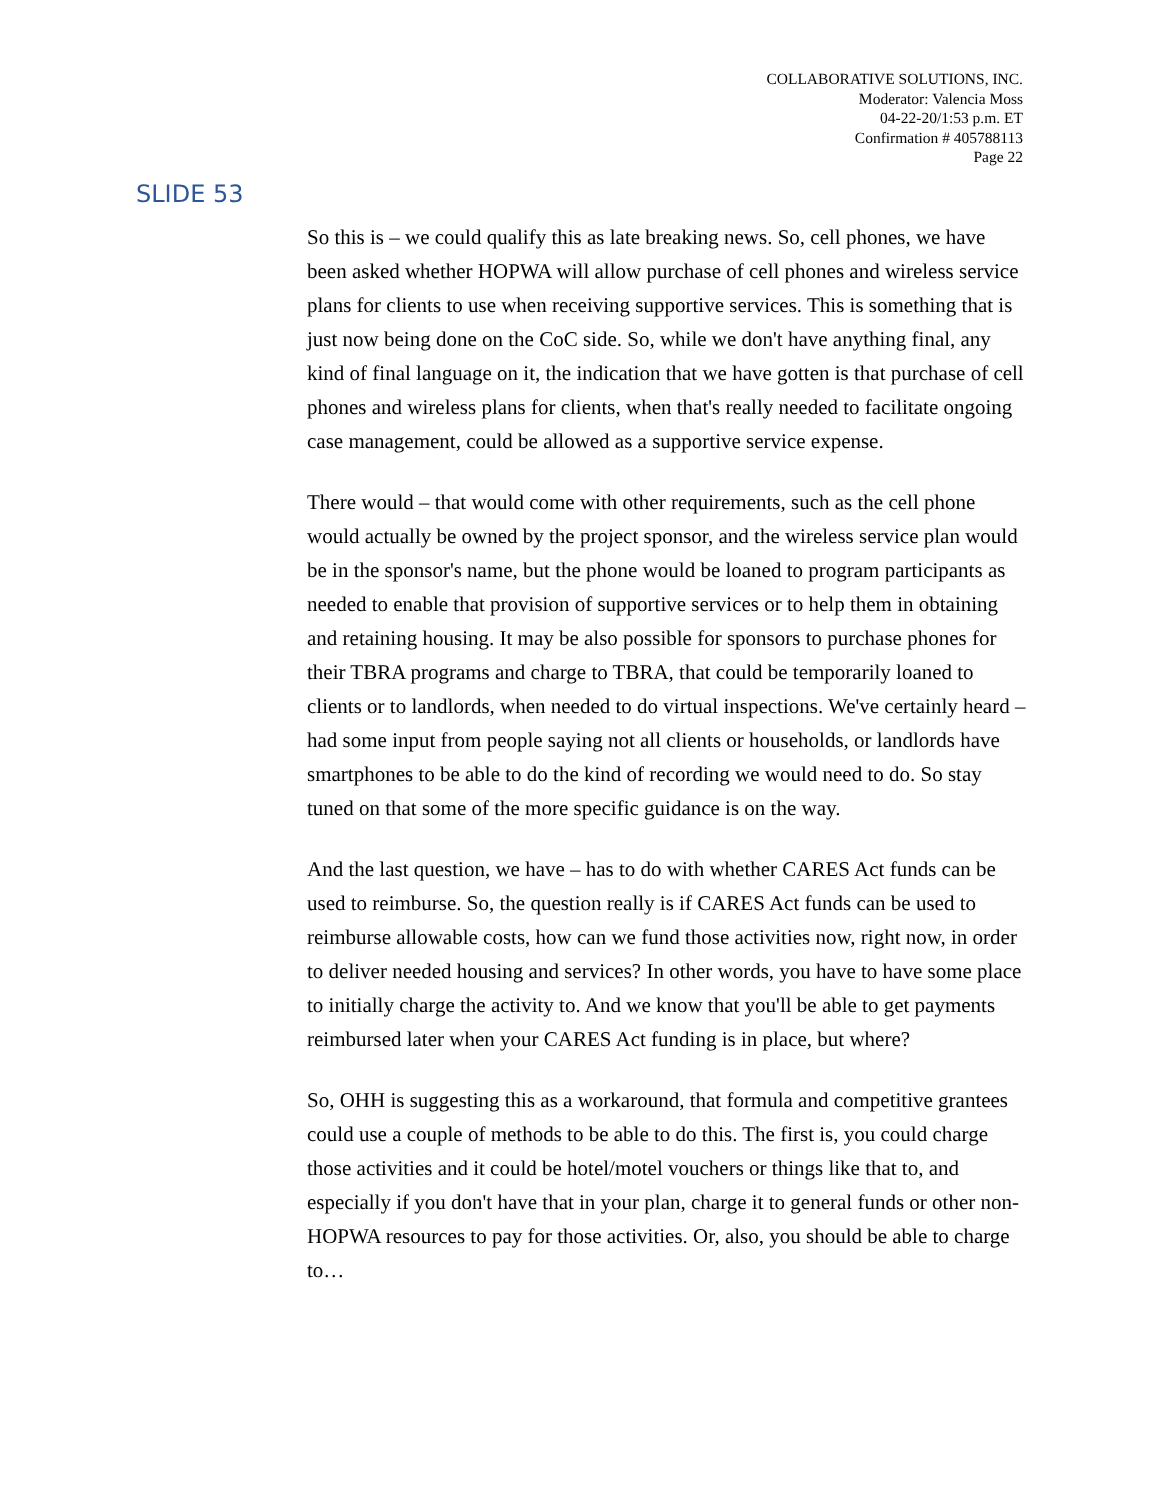COLLABORATIVE SOLUTIONS, INC.
Moderator: Valencia Moss
04-22-20/1:53 p.m. ET
Confirmation # 405788113
Page 22
SLIDE 53
So this is – we could qualify this as late breaking news. So, cell phones, we have been asked whether HOPWA will allow purchase of cell phones and wireless service plans for clients to use when receiving supportive services. This is something that is just now being done on the CoC side. So, while we don't have anything final, any kind of final language on it, the indication that we have gotten is that purchase of cell phones and wireless plans for clients, when that's really needed to facilitate ongoing case management, could be allowed as a supportive service expense.
There would – that would come with other requirements, such as the cell phone would actually be owned by the project sponsor, and the wireless service plan would be in the sponsor's name, but the phone would be loaned to program participants as needed to enable that provision of supportive services or to help them in obtaining and retaining housing. It may be also possible for sponsors to purchase phones for their TBRA programs and charge to TBRA, that could be temporarily loaned to clients or to landlords, when needed to do virtual inspections. We've certainly heard – had some input from people saying not all clients or households, or landlords have smartphones to be able to do the kind of recording we would need to do. So stay tuned on that some of the more specific guidance is on the way.
And the last question, we have – has to do with whether CARES Act funds can be used to reimburse. So, the question really is if CARES Act funds can be used to reimburse allowable costs, how can we fund those activities now, right now, in order to deliver needed housing and services? In other words, you have to have some place to initially charge the activity to. And we know that you'll be able to get payments reimbursed later when your CARES Act funding is in place, but where?
So, OHH is suggesting this as a workaround, that formula and competitive grantees could use a couple of methods to be able to do this. The first is, you could charge those activities and it could be hotel/motel vouchers or things like that to, and especially if you don't have that in your plan, charge it to general funds or other non-HOPWA resources to pay for those activities. Or, also, you should be able to charge to…